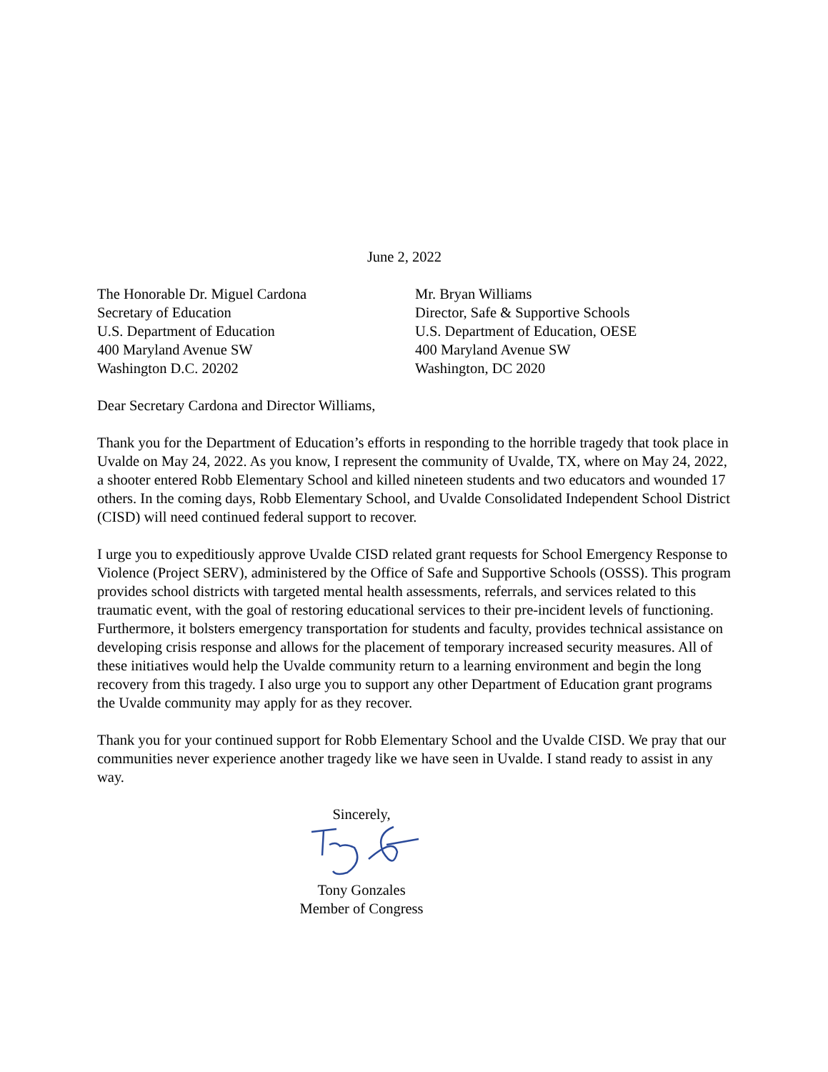June 2, 2022
The Honorable Dr. Miguel Cardona
Secretary of Education
U.S. Department of Education
400 Maryland Avenue SW
Washington D.C. 20202
Mr. Bryan Williams
Director, Safe & Supportive Schools
U.S. Department of Education, OESE
400 Maryland Avenue SW
Washington, DC 2020
Dear Secretary Cardona and Director Williams,
Thank you for the Department of Education’s efforts in responding to the horrible tragedy that took place in Uvalde on May 24, 2022. As you know, I represent the community of Uvalde, TX, where on May 24, 2022, a shooter entered Robb Elementary School and killed nineteen students and two educators and wounded 17 others. In the coming days, Robb Elementary School, and Uvalde Consolidated Independent School District (CISD) will need continued federal support to recover.
I urge you to expeditiously approve Uvalde CISD related grant requests for School Emergency Response to Violence (Project SERV), administered by the Office of Safe and Supportive Schools (OSSS). This program provides school districts with targeted mental health assessments, referrals, and services related to this traumatic event, with the goal of restoring educational services to their pre-incident levels of functioning. Furthermore, it bolsters emergency transportation for students and faculty, provides technical assistance on developing crisis response and allows for the placement of temporary increased security measures. All of these initiatives would help the Uvalde community return to a learning environment and begin the long recovery from this tragedy. I also urge you to support any other Department of Education grant programs the Uvalde community may apply for as they recover.
Thank you for your continued support for Robb Elementary School and the Uvalde CISD. We pray that our communities never experience another tragedy like we have seen in Uvalde. I stand ready to assist in any way.
Sincerely, Tony Gonzales
Member of Congress